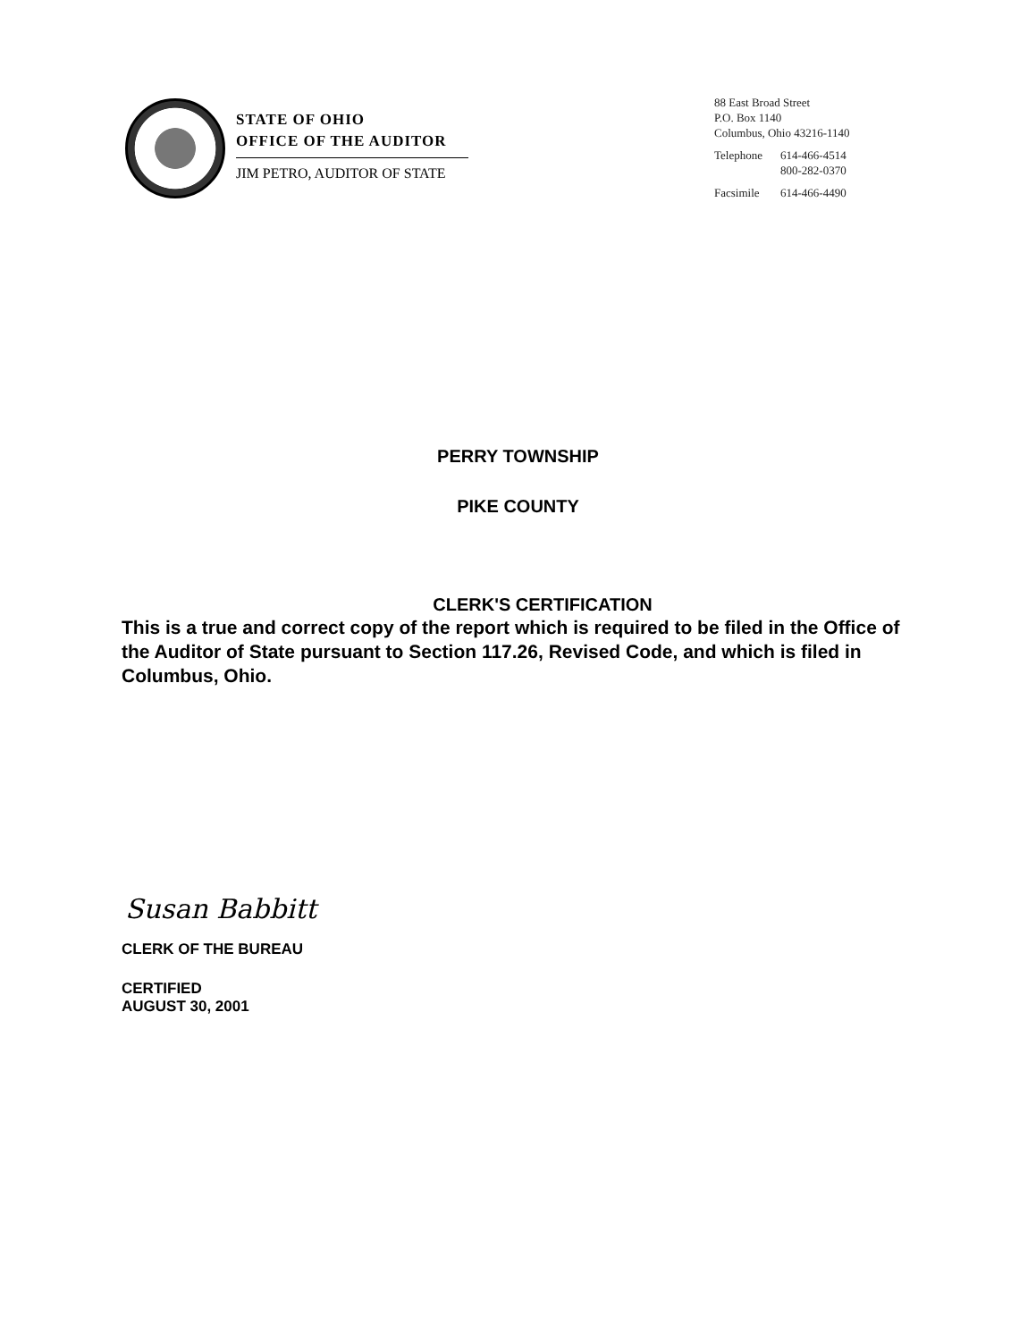STATE OF OHIO
OFFICE OF THE AUDITOR
JIM PETRO, AUDITOR OF STATE
88 East Broad Street
P.O. Box 1140
Columbus, Ohio 43216-1140
| Telephone | 614-466-4514 800-282-0370 |
| Facsimile | 614-466-4490 |
PERRY TOWNSHIP
PIKE COUNTY
CLERK'S CERTIFICATION
This is a true and correct copy of the report which is required to be filed in the Office of the Auditor of State pursuant to Section 117.26, Revised Code, and which is filed in Columbus, Ohio.
Susan Babbitt
CLERK OF THE BUREAU
CERTIFIED
AUGUST 30, 2001